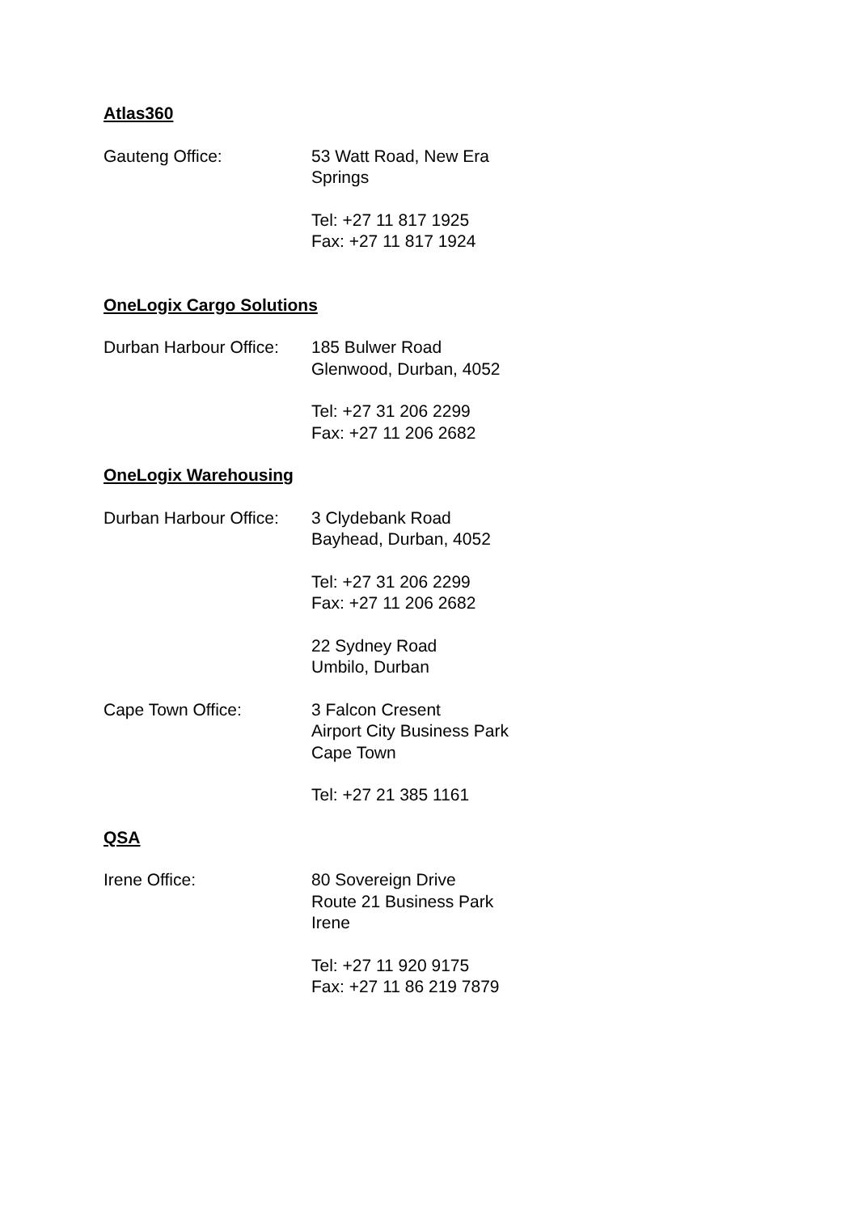Atlas360
Gauteng Office: 53 Watt Road, New Era
Springs
Tel: +27 11 817 1925
Fax: +27 11 817 1924
OneLogix Cargo Solutions
Durban Harbour Office:
185 Bulwer Road
Glenwood, Durban, 4052
Tel: +27 31 206 2299
Fax: +27 11 206 2682
OneLogix Warehousing
Durban Harbour Office:
3 Clydebank Road
Bayhead, Durban, 4052
Tel: +27 31 206 2299
Fax: +27 11 206 2682
22 Sydney Road
Umbilo, Durban
Cape Town Office: 3 Falcon Cresent
Airport City Business Park
Cape Town
Tel: +27 21 385 1161
QSA
Irene Office: 80 Sovereign Drive
Route 21 Business Park
Irene
Tel: +27 11 920 9175
Fax: +27 11 86 219 7879